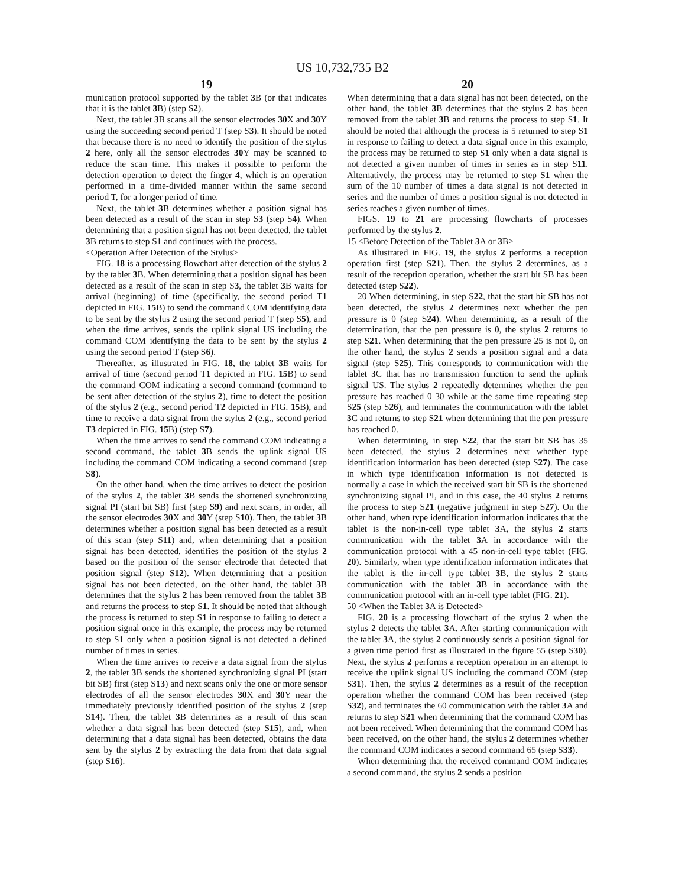US 10,732,735 B2
19
munication protocol supported by the tablet 3 B (or that indicates that it is the tablet 3 B) (step S2).
Next, the tablet 3 B scans all the sensor electrodes 30 X and 30 Y using the succeeding second period T (step S3). It should be noted that because there is no need to identify the position of the stylus 2 here, only all the sensor electrodes 30 Y may be scanned to reduce the scan time. This makes it possible to perform the detection operation to detect the finger 4, which is an operation performed in a time-divided manner within the same second period T, for a longer period of time.
Next, the tablet 3 B determines whether a position signal has been detected as a result of the scan in step S3 (step S4). When determining that a position signal has not been detected, the tablet 3 B returns to step S1 and continues with the process.
<Operation After Detection of the Stylus>
FIG. 18 is a processing flowchart after detection of the stylus 2 by the tablet 3 B. When determining that a position signal has been detected as a result of the scan in step S3, the tablet 3 B waits for arrival (beginning) of time (specifically, the second period T1 depicted in FIG. 15 B) to send the command COM identifying data to be sent by the stylus 2 using the second period T (step S5), and when the time arrives, sends the uplink signal US including the command COM identifying the data to be sent by the stylus 2 using the second period T (step S6).
Thereafter, as illustrated in FIG. 18, the tablet 3 B waits for arrival of time (second period T1 depicted in FIG. 15 B) to send the command COM indicating a second command (command to be sent after detection of the stylus 2), time to detect the position of the stylus 2 (e.g., second period T2 depicted in FIG. 15 B), and time to receive a data signal from the stylus 2 (e.g., second period T3 depicted in FIG. 15 B) (step S7).
When the time arrives to send the command COM indicating a second command, the tablet 3 B sends the uplink signal US including the command COM indicating a second command (step S8).
On the other hand, when the time arrives to detect the position of the stylus 2, the tablet 3 B sends the shortened synchronizing signal PI (start bit SB) first (step S9) and next scans, in order, all the sensor electrodes 30 X and 30 Y (step S10). Then, the tablet 3 B determines whether a position signal has been detected as a result of this scan (step S11) and, when determining that a position signal has been detected, identifies the position of the stylus 2 based on the position of the sensor electrode that detected that position signal (step S12). When determining that a position signal has not been detected, on the other hand, the tablet 3 B determines that the stylus 2 has been removed from the tablet 3 B and returns the process to step S1. It should be noted that although the process is returned to step S1 in response to failing to detect a position signal once in this example, the process may be returned to step S1 only when a position signal is not detected a defined number of times in series.
When the time arrives to receive a data signal from the stylus 2, the tablet 3 B sends the shortened synchronizing signal PI (start bit SB) first (step S13) and next scans only the one or more sensor electrodes of all the sensor electrodes 30 X and 30 Y near the immediately previously identified position of the stylus 2 (step S14). Then, the tablet 3 B determines as a result of this scan whether a data signal has been detected (step S15), and, when determining that a data signal has been detected, obtains the data sent by the stylus 2 by extracting the data from that data signal (step S16).
20
When determining that a data signal has not been detected, on the other hand, the tablet 3 B determines that the stylus 2 has been removed from the tablet 3 B and returns the process to step S1. It should be noted that although the process is 5 returned to step S1 in response to failing to detect a data signal once in this example, the process may be returned to step S1 only when a data signal is not detected a given number of times in series as in step S11. Alternatively, the process may be returned to step S1 when the sum of the 10 number of times a data signal is not detected in series and the number of times a position signal is not detected in series reaches a given number of times.
FIGS. 19 to 21 are processing flowcharts of processes performed by the stylus 2.
15 <Before Detection of the Tablet 3 A or 3 B>
As illustrated in FIG. 19, the stylus 2 performs a reception operation first (step S21). Then, the stylus 2 determines, as a result of the reception operation, whether the start bit SB has been detected (step S22).
20 When determining, in step S22, that the start bit SB has not been detected, the stylus 2 determines next whether the pen pressure is 0 (step S24). When determining, as a result of the determination, that the pen pressure is 0, the stylus 2 returns to step S21. When determining that the pen pressure 25 is not 0, on the other hand, the stylus 2 sends a position signal and a data signal (step S25). This corresponds to communication with the tablet 3 C that has no transmission function to send the uplink signal US. The stylus 2 repeatedly determines whether the pen pressure has reached 0 30 while at the same time repeating step S25 (step S26), and terminates the communication with the tablet 3 C and returns to step S21 when determining that the pen pressure has reached 0.
When determining, in step S22, that the start bit SB has 35 been detected, the stylus 2 determines next whether type identification information has been detected (step S27). The case in which type identification information is not detected is normally a case in which the received start bit SB is the shortened synchronizing signal PI, and in this case, the 40 stylus 2 returns the process to step S21 (negative judgment in step S27). On the other hand, when type identification information indicates that the tablet is the non-in-cell type tablet 3 A, the stylus 2 starts communication with the tablet 3 A in accordance with the communication protocol with a 45 non-in-cell type tablet (FIG. 20). Similarly, when type identification information indicates that the tablet is the in-cell type tablet 3 B, the stylus 2 starts communication with the tablet 3 B in accordance with the communication protocol with an in-cell type tablet (FIG. 21).
50 <When the Tablet 3 A is Detected>
FIG. 20 is a processing flowchart of the stylus 2 when the stylus 2 detects the tablet 3 A. After starting communication with the tablet 3 A, the stylus 2 continuously sends a position signal for a given time period first as illustrated in the figure 55 (step S30). Next, the stylus 2 performs a reception operation in an attempt to receive the uplink signal US including the command COM (step S31). Then, the stylus 2 determines as a result of the reception operation whether the command COM has been received (step S32), and terminates the 60 communication with the tablet 3 A and returns to step S21 when determining that the command COM has not been received. When determining that the command COM has been received, on the other hand, the stylus 2 determines whether the command COM indicates a second command 65 (step S33).
When determining that the received command COM indicates a second command, the stylus 2 sends a position